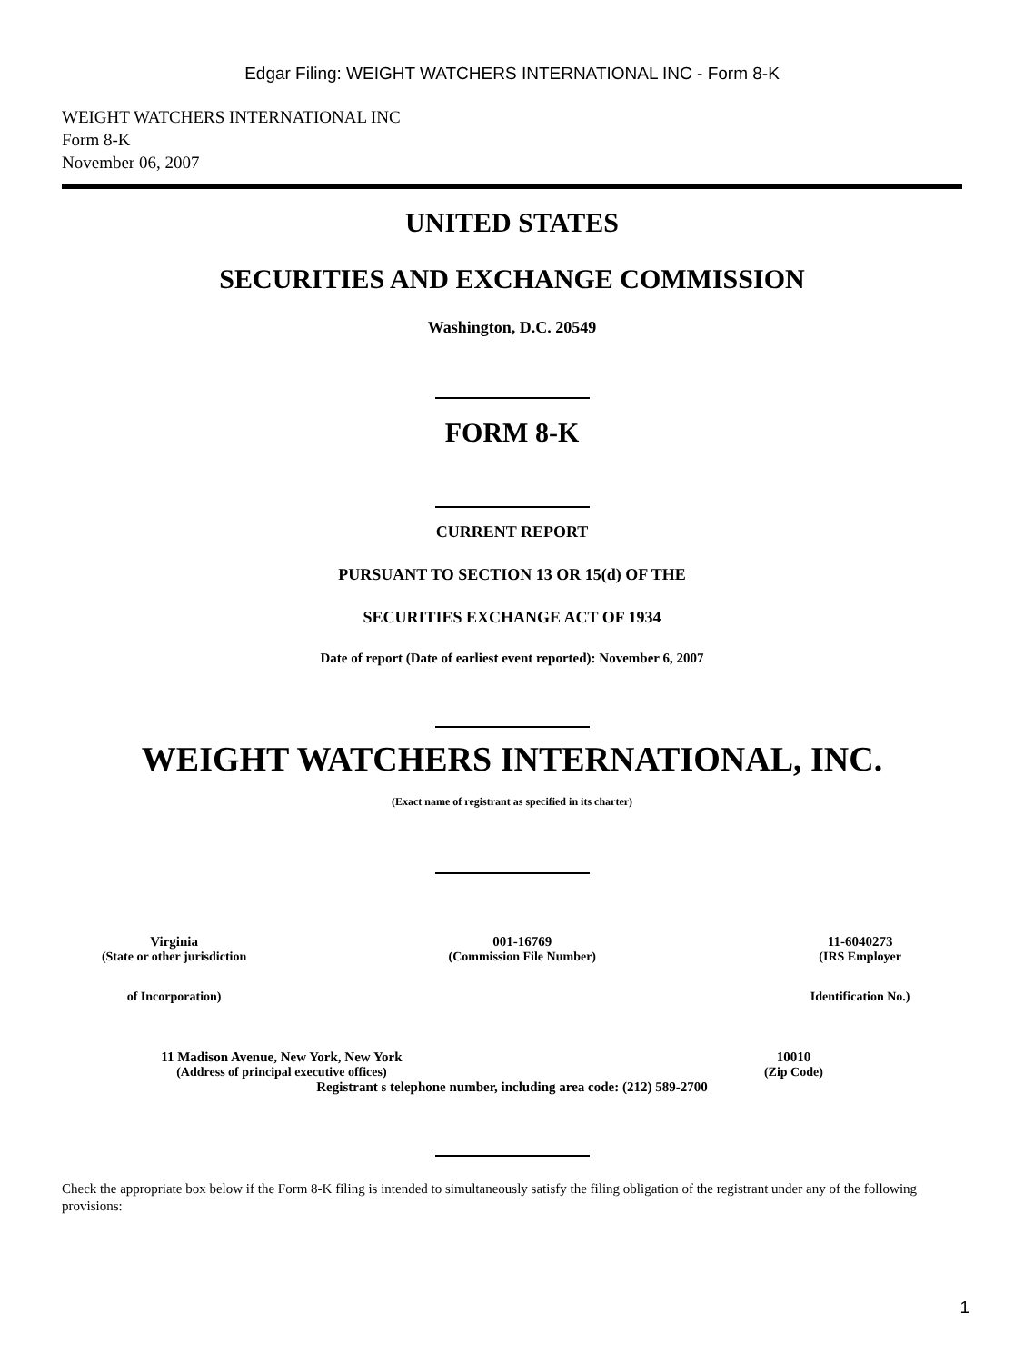Edgar Filing: WEIGHT WATCHERS INTERNATIONAL INC - Form 8-K
WEIGHT WATCHERS INTERNATIONAL INC
Form 8-K
November 06, 2007
UNITED STATES
SECURITIES AND EXCHANGE COMMISSION
Washington, D.C. 20549
FORM 8-K
CURRENT REPORT
PURSUANT TO SECTION 13 OR 15(d) OF THE
SECURITIES EXCHANGE ACT OF 1934
Date of report (Date of earliest event reported): November 6, 2007
WEIGHT WATCHERS INTERNATIONAL, INC.
(Exact name of registrant as specified in its charter)
| Virginia | 001-16769 | 11-6040273 |
| (State or other jurisdiction | (Commission File Number) | (IRS Employer |
| of Incorporation) | | Identification No.) |
| 11 Madison Avenue, New York, New York | 10010 |
| (Address of principal executive offices) | (Zip Code) |
Registrant s telephone number, including area code: (212) 589-2700
Check the appropriate box below if the Form 8-K filing is intended to simultaneously satisfy the filing obligation of the registrant under any of the following provisions:
1